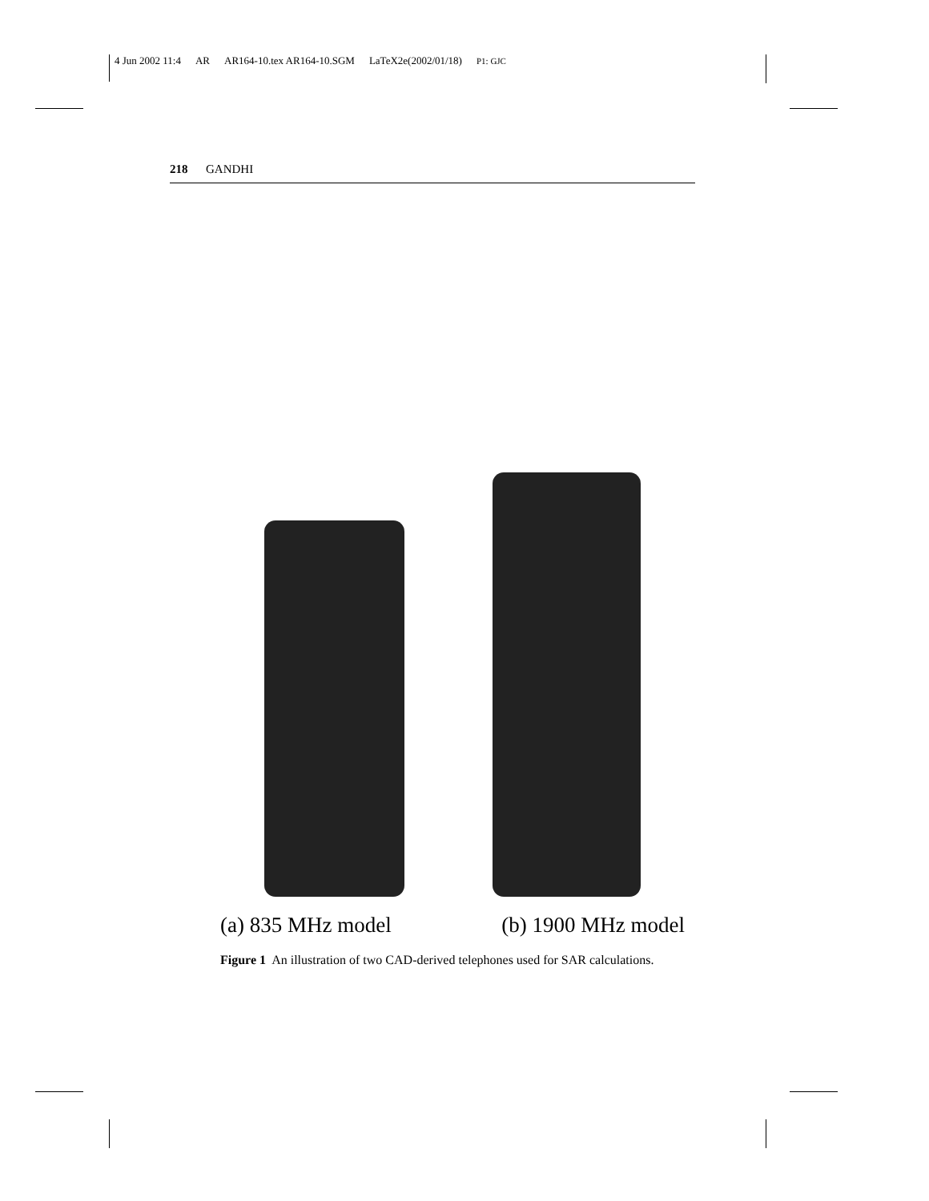4 Jun 2002 11:4 AR AR164-10.tex AR164-10.SGM LaTeX2e(2002/01/18) P1: GJC
218 GANDHI
(a) 835 MHz model (b) 1900 MHz model
Figure 1 An illustration of two CAD-derived telephones used for SAR calculations.